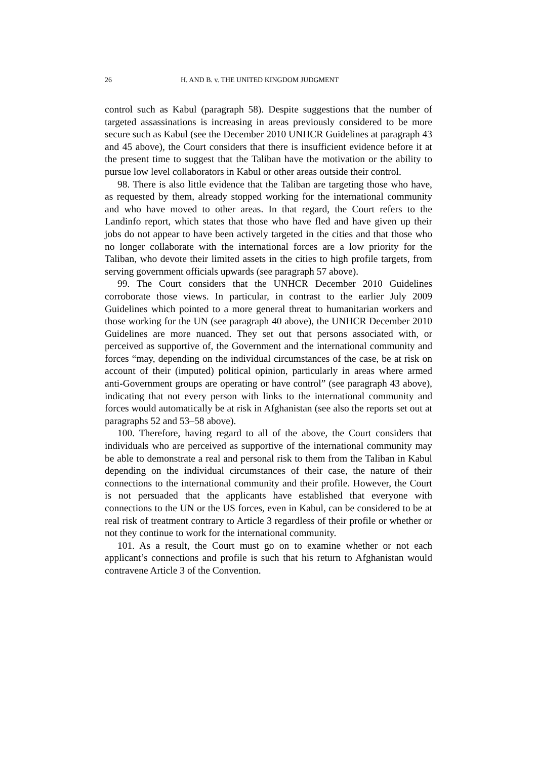26 H. AND B. v. THE UNITED KINGDOM JUDGMENT
control such as Kabul (paragraph 58). Despite suggestions that the number of targeted assassinations is increasing in areas previously considered to be more secure such as Kabul (see the December 2010 UNHCR Guidelines at paragraph 43 and 45 above), the Court considers that there is insufficient evidence before it at the present time to suggest that the Taliban have the motivation or the ability to pursue low level collaborators in Kabul or other areas outside their control.
98. There is also little evidence that the Taliban are targeting those who have, as requested by them, already stopped working for the international community and who have moved to other areas. In that regard, the Court refers to the Landinfo report, which states that those who have fled and have given up their jobs do not appear to have been actively targeted in the cities and that those who no longer collaborate with the international forces are a low priority for the Taliban, who devote their limited assets in the cities to high profile targets, from serving government officials upwards (see paragraph 57 above).
99. The Court considers that the UNHCR December 2010 Guidelines corroborate those views. In particular, in contrast to the earlier July 2009 Guidelines which pointed to a more general threat to humanitarian workers and those working for the UN (see paragraph 40 above), the UNHCR December 2010 Guidelines are more nuanced. They set out that persons associated with, or perceived as supportive of, the Government and the international community and forces “may, depending on the individual circumstances of the case, be at risk on account of their (imputed) political opinion, particularly in areas where armed anti-Government groups are operating or have control” (see paragraph 43 above), indicating that not every person with links to the international community and forces would automatically be at risk in Afghanistan (see also the reports set out at paragraphs 52 and 53–58 above).
100. Therefore, having regard to all of the above, the Court considers that individuals who are perceived as supportive of the international community may be able to demonstrate a real and personal risk to them from the Taliban in Kabul depending on the individual circumstances of their case, the nature of their connections to the international community and their profile. However, the Court is not persuaded that the applicants have established that everyone with connections to the UN or the US forces, even in Kabul, can be considered to be at real risk of treatment contrary to Article 3 regardless of their profile or whether or not they continue to work for the international community.
101. As a result, the Court must go on to examine whether or not each applicant’s connections and profile is such that his return to Afghanistan would contravene Article 3 of the Convention.